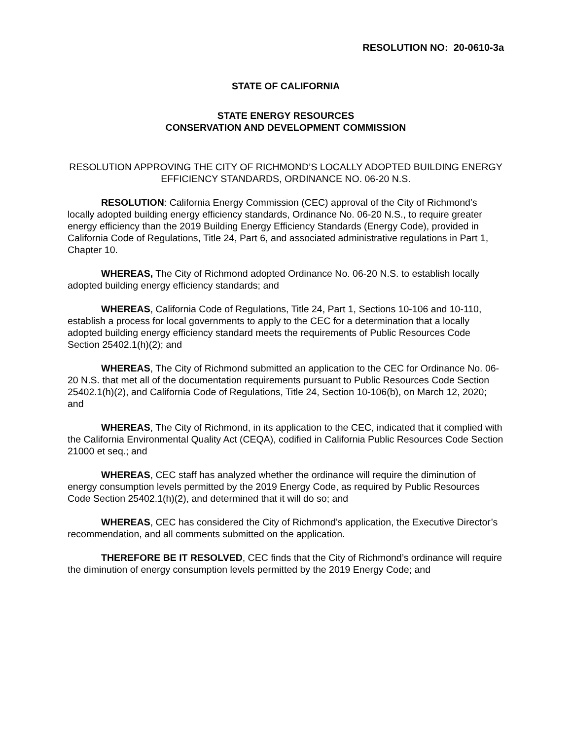RESOLUTION NO: 20-0610-3a
STATE OF CALIFORNIA
STATE ENERGY RESOURCES
CONSERVATION AND DEVELOPMENT COMMISSION
RESOLUTION APPROVING THE CITY OF RICHMOND’S LOCALLY ADOPTED BUILDING ENERGY EFFICIENCY STANDARDS, ORDINANCE NO. 06-20 N.S.
RESOLUTION: California Energy Commission (CEC) approval of the City of Richmond’s locally adopted building energy efficiency standards, Ordinance No. 06-20 N.S., to require greater energy efficiency than the 2019 Building Energy Efficiency Standards (Energy Code), provided in California Code of Regulations, Title 24, Part 6, and associated administrative regulations in Part 1, Chapter 10.
WHEREAS, The City of Richmond adopted Ordinance No. 06-20 N.S. to establish locally adopted building energy efficiency standards; and
WHEREAS, California Code of Regulations, Title 24, Part 1, Sections 10-106 and 10-110, establish a process for local governments to apply to the CEC for a determination that a locally adopted building energy efficiency standard meets the requirements of Public Resources Code Section 25402.1(h)(2); and
WHEREAS, The City of Richmond submitted an application to the CEC for Ordinance No. 06-20 N.S. that met all of the documentation requirements pursuant to Public Resources Code Section 25402.1(h)(2), and California Code of Regulations, Title 24, Section 10-106(b), on March 12, 2020; and
WHEREAS, The City of Richmond, in its application to the CEC, indicated that it complied with the California Environmental Quality Act (CEQA), codified in California Public Resources Code Section 21000 et seq.; and
WHEREAS, CEC staff has analyzed whether the ordinance will require the diminution of energy consumption levels permitted by the 2019 Energy Code, as required by Public Resources Code Section 25402.1(h)(2), and determined that it will do so; and
WHEREAS, CEC has considered the City of Richmond’s application, the Executive Director’s recommendation, and all comments submitted on the application.
THEREFORE BE IT RESOLVED, CEC finds that the City of Richmond’s ordinance will require the diminution of energy consumption levels permitted by the 2019 Energy Code; and